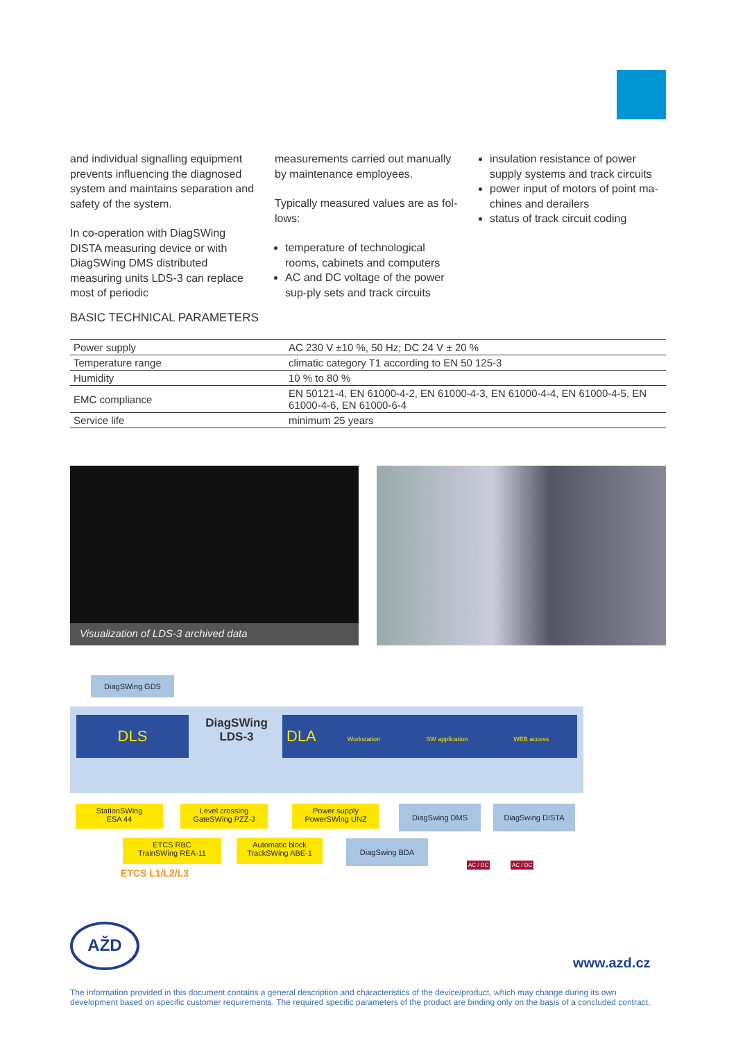and individual signalling equipment prevents influencing the diagnosed system and maintains separation and safety of the system.
In co-operation with DiagSWing DISTA measuring device or with DiagSWing DMS distributed measuring units LDS-3 can replace most of periodic
measurements carried out manually by maintenance employees.
Typically measured values are as fol-lows:
temperature of technological rooms, cabinets and computers
AC and DC voltage of the power sup-ply sets and track circuits
insulation resistance of power supply systems and track circuits
power input of motors of point ma-chines and derailers
status of track circuit coding
BASIC TECHNICAL PARAMETERS
| Power supply | AC 230 V ±10 %, 50 Hz; DC 24 V ± 20 % |
| Temperature range | climatic category T1 according to EN 50 125-3 |
| Humidity | 10 % to 80 % |
| EMC compliance | EN 50121-4, EN 61000-4-2, EN 61000-4-3, EN 61000-4-4, EN 61000-4-5, EN 61000-4-6, EN 61000-6-4 |
| Service life | minimum 25 years |
Visualization of LDS-3 archived data
DiagSWing GDS
DLS
DiagSWing LDS-3
DLA Workstation SW application WEB access
StationSWing
ESA 44
Level crossing
GateSWing PZZ-J
Power supply
PowerSWing UNZ
DiagSwing DMS DiagSwing DISTA
ETCS RBC
TrainSWing REA-11
Automatic block
TrackSWing ABE-1
DiagSwing BDA
ETCS L1/L2/L3
AC / DC AC / DC
AŽD
www.azd.cz
The information provided in this document contains a general description and characteristics of the device/product, which may change during its own development based on specific customer requirements. The required specific parameters of the product are binding only on the basis of a concluded contract.